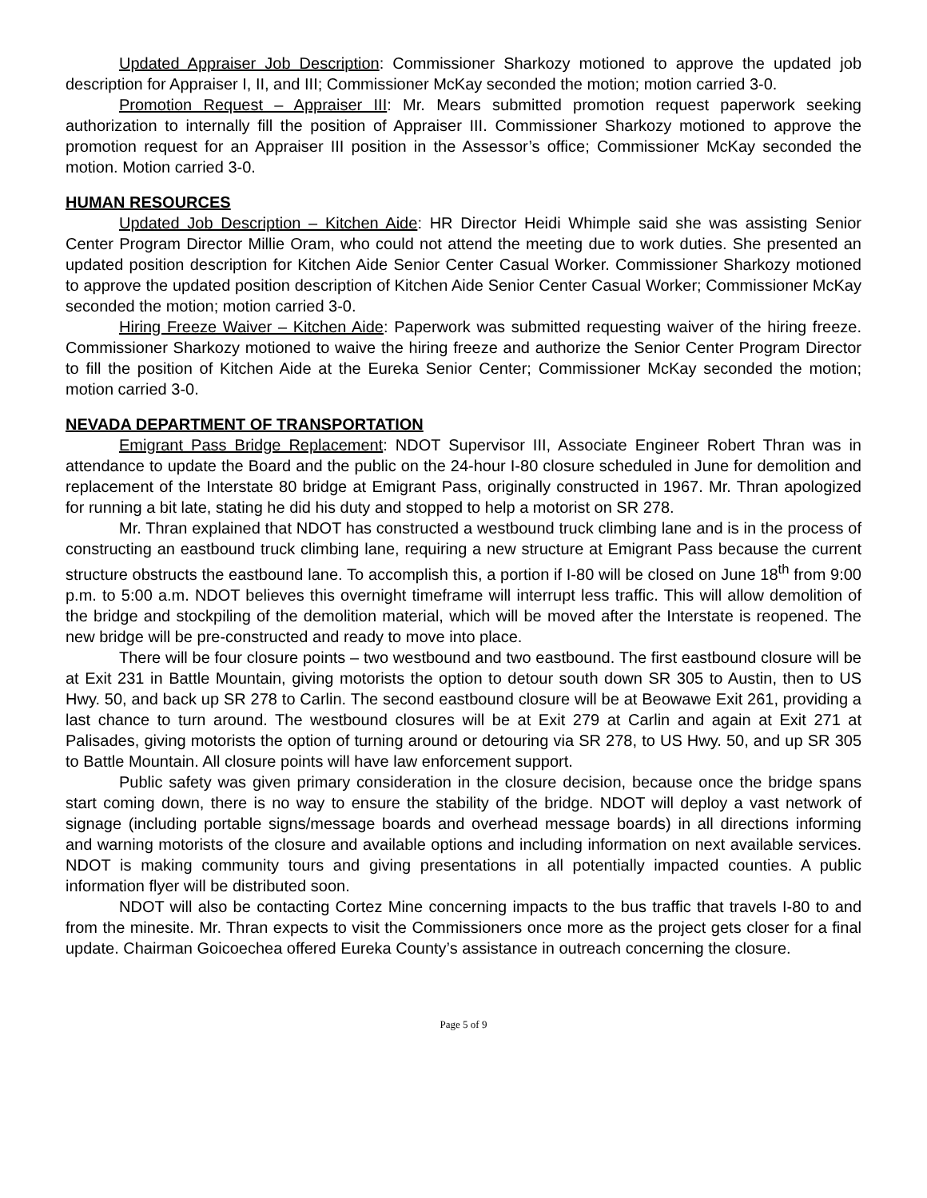Updated Appraiser Job Description: Commissioner Sharkozy motioned to approve the updated job description for Appraiser I, II, and III; Commissioner McKay seconded the motion; motion carried 3-0.
Promotion Request – Appraiser III: Mr. Mears submitted promotion request paperwork seeking authorization to internally fill the position of Appraiser III. Commissioner Sharkozy motioned to approve the promotion request for an Appraiser III position in the Assessor’s office; Commissioner McKay seconded the motion. Motion carried 3-0.
HUMAN RESOURCES
Updated Job Description – Kitchen Aide: HR Director Heidi Whimple said she was assisting Senior Center Program Director Millie Oram, who could not attend the meeting due to work duties. She presented an updated position description for Kitchen Aide Senior Center Casual Worker. Commissioner Sharkozy motioned to approve the updated position description of Kitchen Aide Senior Center Casual Worker; Commissioner McKay seconded the motion; motion carried 3-0.
Hiring Freeze Waiver – Kitchen Aide: Paperwork was submitted requesting waiver of the hiring freeze. Commissioner Sharkozy motioned to waive the hiring freeze and authorize the Senior Center Program Director to fill the position of Kitchen Aide at the Eureka Senior Center; Commissioner McKay seconded the motion; motion carried 3-0.
NEVADA DEPARTMENT OF TRANSPORTATION
Emigrant Pass Bridge Replacement: NDOT Supervisor III, Associate Engineer Robert Thran was in attendance to update the Board and the public on the 24-hour I-80 closure scheduled in June for demolition and replacement of the Interstate 80 bridge at Emigrant Pass, originally constructed in 1967. Mr. Thran apologized for running a bit late, stating he did his duty and stopped to help a motorist on SR 278.
Mr. Thran explained that NDOT has constructed a westbound truck climbing lane and is in the process of constructing an eastbound truck climbing lane, requiring a new structure at Emigrant Pass because the current structure obstructs the eastbound lane. To accomplish this, a portion if I-80 will be closed on June 18<sup>th</sup> from 9:00 p.m. to 5:00 a.m. NDOT believes this overnight timeframe will interrupt less traffic. This will allow demolition of the bridge and stockpiling of the demolition material, which will be moved after the Interstate is reopened. The new bridge will be pre-constructed and ready to move into place.
There will be four closure points – two westbound and two eastbound. The first eastbound closure will be at Exit 231 in Battle Mountain, giving motorists the option to detour south down SR 305 to Austin, then to US Hwy. 50, and back up SR 278 to Carlin. The second eastbound closure will be at Beowawe Exit 261, providing a last chance to turn around. The westbound closures will be at Exit 279 at Carlin and again at Exit 271 at Palisades, giving motorists the option of turning around or detouring via SR 278, to US Hwy. 50, and up SR 305 to Battle Mountain. All closure points will have law enforcement support.
Public safety was given primary consideration in the closure decision, because once the bridge spans start coming down, there is no way to ensure the stability of the bridge. NDOT will deploy a vast network of signage (including portable signs/message boards and overhead message boards) in all directions informing and warning motorists of the closure and available options and including information on next available services. NDOT is making community tours and giving presentations in all potentially impacted counties. A public information flyer will be distributed soon.
NDOT will also be contacting Cortez Mine concerning impacts to the bus traffic that travels I-80 to and from the minesite. Mr. Thran expects to visit the Commissioners once more as the project gets closer for a final update. Chairman Goicoechea offered Eureka County’s assistance in outreach concerning the closure.
Page 5 of 9